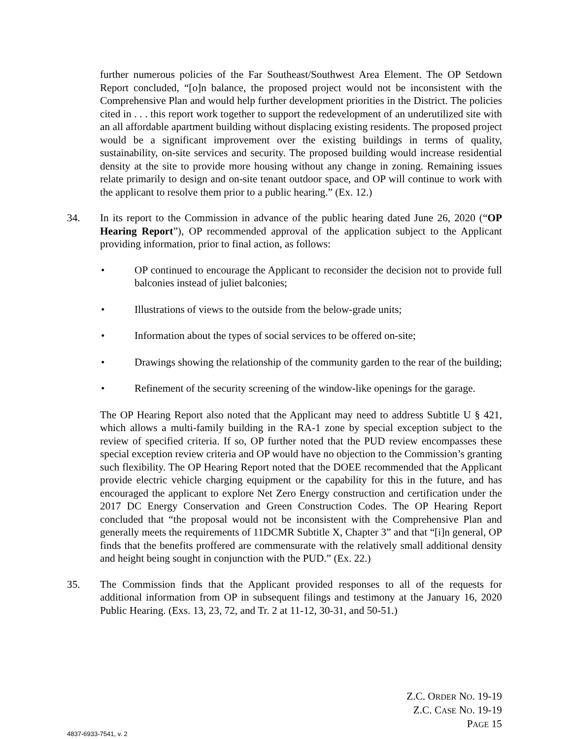further numerous policies of the Far Southeast/Southwest Area Element. The OP Setdown Report concluded, “[o]n balance, the proposed project would not be inconsistent with the Comprehensive Plan and would help further development priorities in the District. The policies cited in . . . this report work together to support the redevelopment of an underutilized site with an all affordable apartment building without displacing existing residents. The proposed project would be a significant improvement over the existing buildings in terms of quality, sustainability, on-site services and security. The proposed building would increase residential density at the site to provide more housing without any change in zoning. Remaining issues relate primarily to design and on-site tenant outdoor space, and OP will continue to work with the applicant to resolve them prior to a public hearing.” (Ex. 12.)
34. In its report to the Commission in advance of the public hearing dated June 26, 2020 (“OP Hearing Report”), OP recommended approval of the application subject to the Applicant providing information, prior to final action, as follows:
• OP continued to encourage the Applicant to reconsider the decision not to provide full balconies instead of juliet balconies;
• Illustrations of views to the outside from the below-grade units;
• Information about the types of social services to be offered on-site;
• Drawings showing the relationship of the community garden to the rear of the building;
• Refinement of the security screening of the window-like openings for the garage.
The OP Hearing Report also noted that the Applicant may need to address Subtitle U § 421, which allows a multi-family building in the RA-1 zone by special exception subject to the review of specified criteria. If so, OP further noted that the PUD review encompasses these special exception review criteria and OP would have no objection to the Commission’s granting such flexibility. The OP Hearing Report noted that the DOEE recommended that the Applicant provide electric vehicle charging equipment or the capability for this in the future, and has encouraged the applicant to explore Net Zero Energy construction and certification under the 2017 DC Energy Conservation and Green Construction Codes. The OP Hearing Report concluded that “the proposal would not be inconsistent with the Comprehensive Plan and generally meets the requirements of 11DCMR Subtitle X, Chapter 3” and that “[i]n general, OP finds that the benefits proffered are commensurate with the relatively small additional density and height being sought in conjunction with the PUD.” (Ex. 22.)
35. The Commission finds that the Applicant provided responses to all of the requests for additional information from OP in subsequent filings and testimony at the January 16, 2020 Public Hearing. (Exs. 13, 23, 72, and Tr. 2 at 11-12, 30-31, and 50-51.)
Z.C. ORDER NO. 19-19
Z.C. CASE NO. 19-19
PAGE 15
4837-6933-7541, v. 2